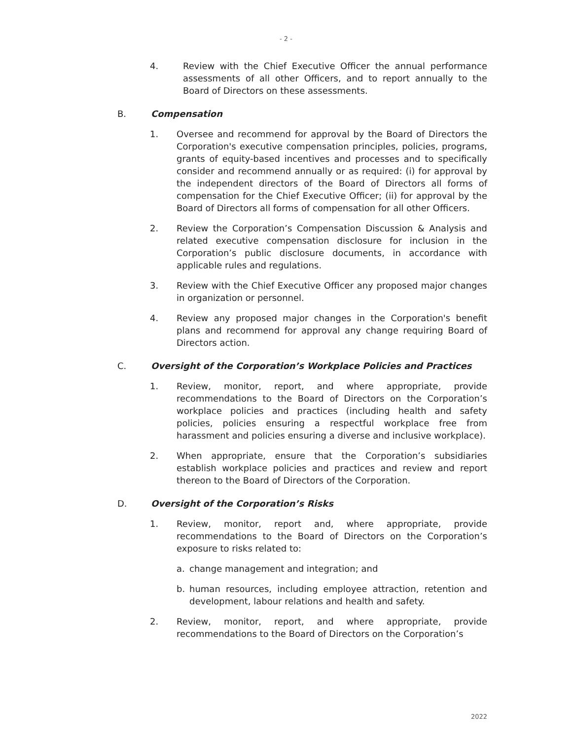- 2 -
4. Review with the Chief Executive Officer the annual performance assessments of all other Officers, and to report annually to the Board of Directors on these assessments.
B. Compensation
1. Oversee and recommend for approval by the Board of Directors the Corporation's executive compensation principles, policies, programs, grants of equity-based incentives and processes and to specifically consider and recommend annually or as required: (i) for approval by the independent directors of the Board of Directors all forms of compensation for the Chief Executive Officer; (ii) for approval by the Board of Directors all forms of compensation for all other Officers.
2. Review the Corporation’s Compensation Discussion & Analysis and related executive compensation disclosure for inclusion in the Corporation’s public disclosure documents, in accordance with applicable rules and regulations.
3. Review with the Chief Executive Officer any proposed major changes in organization or personnel.
4. Review any proposed major changes in the Corporation's benefit plans and recommend for approval any change requiring Board of Directors action.
C. Oversight of the Corporation’s Workplace Policies and Practices
1. Review, monitor, report, and where appropriate, provide recommendations to the Board of Directors on the Corporation’s workplace policies and practices (including health and safety policies, policies ensuring a respectful workplace free from harassment and policies ensuring a diverse and inclusive workplace).
2. When appropriate, ensure that the Corporation’s subsidiaries establish workplace policies and practices and review and report thereon to the Board of Directors of the Corporation.
D. Oversight of the Corporation’s Risks
1. Review, monitor, report and, where appropriate, provide recommendations to the Board of Directors on the Corporation’s exposure to risks related to:
a. change management and integration; and
b. human resources, including employee attraction, retention and development, labour relations and health and safety.
2. Review, monitor, report, and where appropriate, provide recommendations to the Board of Directors on the Corporation’s
2022